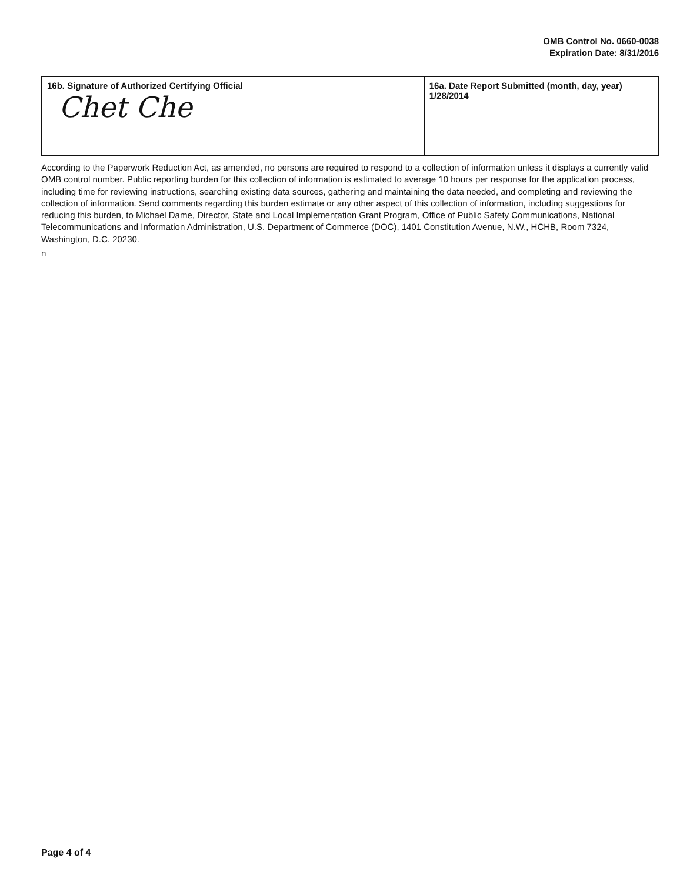OMB Control No. 0660-0038
Expiration Date: 8/31/2016
| 16b. Signature of Authorized Certifying Official Chet Che | 16a. Date Report Submitted (month, day, year) 1/28/2014 |
According to the Paperwork Reduction Act, as amended, no persons are required to respond to a collection of information unless it displays a currently valid OMB control number. Public reporting burden for this collection of information is estimated to average 10 hours per response for the application process, including time for reviewing instructions, searching existing data sources, gathering and maintaining the data needed, and completing and reviewing the collection of information. Send comments regarding this burden estimate or any other aspect of this collection of information, including suggestions for reducing this burden, to Michael Dame, Director, State and Local Implementation Grant Program, Office of Public Safety Communications, National Telecommunications and Information Administration, U.S. Department of Commerce (DOC), 1401 Constitution Avenue, N.W., HCHB, Room 7324, Washington, D.C. 20230.
n
Page 4 of 4